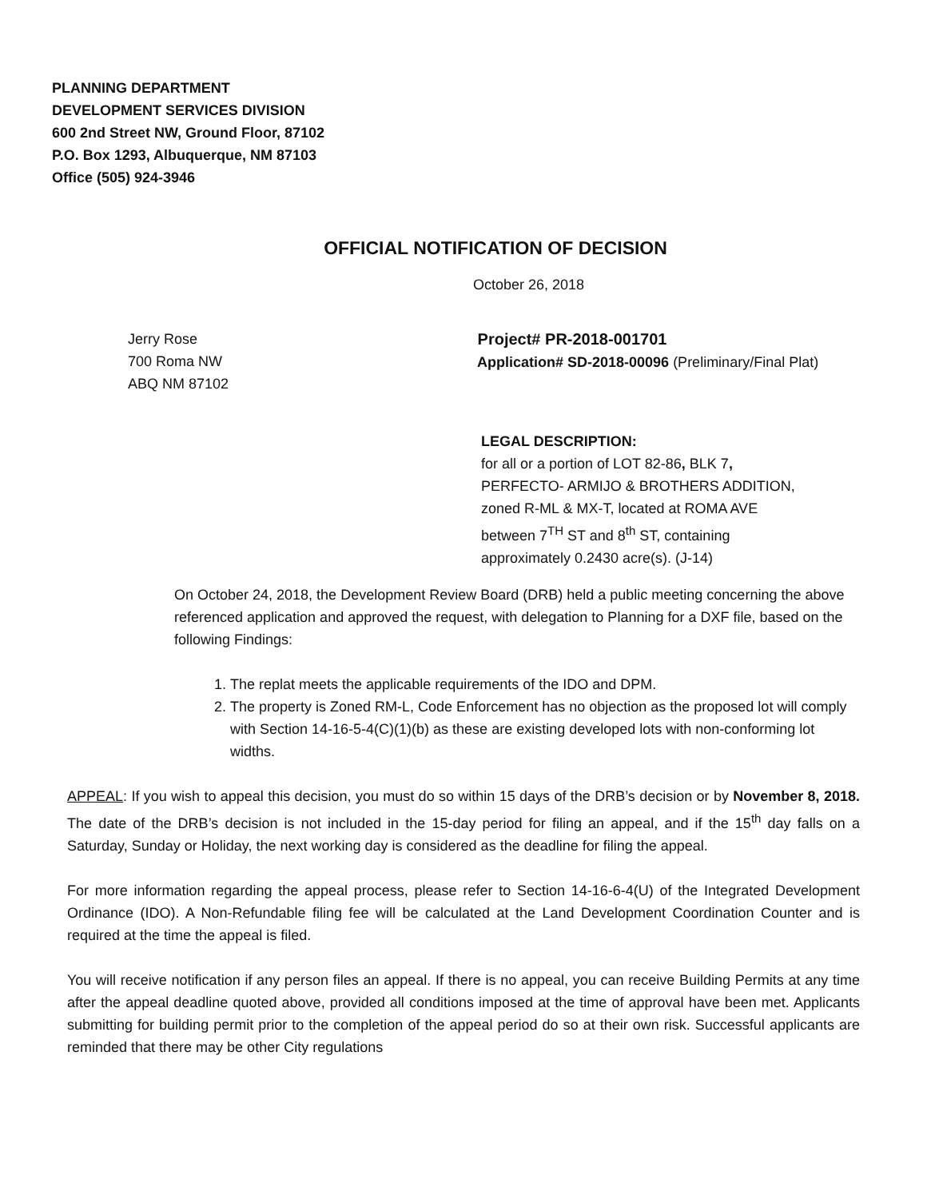PLANNING DEPARTMENT
DEVELOPMENT SERVICES DIVISION
600 2nd Street NW, Ground Floor, 87102
P.O. Box 1293, Albuquerque, NM 87103
Office (505) 924-3946
OFFICIAL NOTIFICATION OF DECISION
October 26, 2018
Jerry Rose
700 Roma NW
ABQ NM 87102
Project# PR-2018-001701
Application# SD-2018-00096 (Preliminary/Final Plat)
LEGAL DESCRIPTION:
for all or a portion of LOT 82-86, BLK 7,
PERFECTO- ARMIJO & BROTHERS ADDITION,
zoned R-ML & MX-T, located at ROMA AVE
between 7<sup>TH</sup> ST and 8<sup>th</sup> ST, containing
approximately 0.2430 acre(s). (J-14)
On October 24, 2018, the Development Review Board (DRB) held a public meeting concerning the above referenced application and approved the request, with delegation to Planning for a DXF file, based on the following Findings:
1. The replat meets the applicable requirements of the IDO and DPM.
2. The property is Zoned RM-L, Code Enforcement has no objection as the proposed lot will comply with Section 14-16-5-4(C)(1)(b) as these are existing developed lots with non-conforming lot widths.
APPEAL: If you wish to appeal this decision, you must do so within 15 days of the DRB’s decision or by November 8, 2018. The date of the DRB’s decision is not included in the 15-day period for filing an appeal, and if the 15<sup>th</sup> day falls on a Saturday, Sunday or Holiday, the next working day is considered as the deadline for filing the appeal.
For more information regarding the appeal process, please refer to Section 14-16-6-4(U) of the Integrated Development Ordinance (IDO). A Non-Refundable filing fee will be calculated at the Land Development Coordination Counter and is required at the time the appeal is filed.
You will receive notification if any person files an appeal. If there is no appeal, you can receive Building Permits at any time after the appeal deadline quoted above, provided all conditions imposed at the time of approval have been met. Applicants submitting for building permit prior to the completion of the appeal period do so at their own risk. Successful applicants are reminded that there may be other City regulations